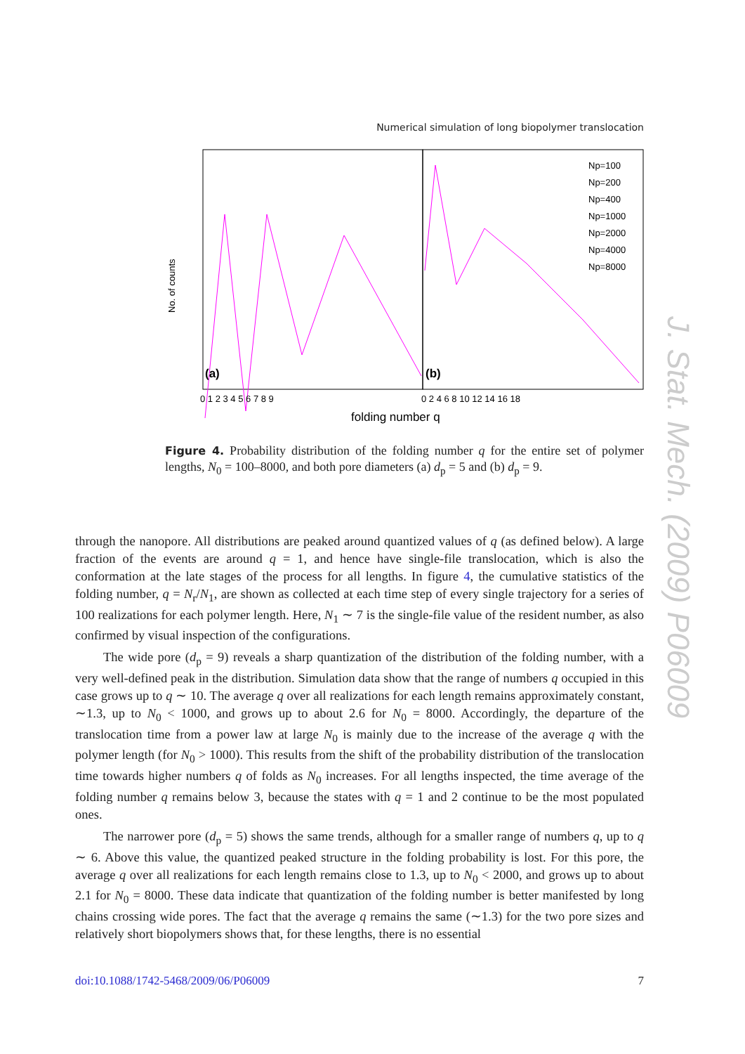Numerical simulation of long biopolymer translocation
No. of counts
folding number q
(a)
(b)
Np=100
Np=200
Np=400
Np=1000
Np=2000
Np=4000
Np=8000
0 1 2 3 4 5 6 7 8 9
0 2 4 6 8 10 12 14 16 18
Figure 4. Probability distribution of the folding number q for the entire set of polymer lengths, N<sub>0</sub> = 100–8000, and both pore diameters (a) d<sub>p</sub> = 5 and (b) d<sub>p</sub> = 9.
J. Stat. Mech. (2009) P06009
through the nanopore. All distributions are peaked around quantized values of q (as defined below). A large fraction of the events are around q = 1, and hence have single-file translocation, which is also the conformation at the late stages of the process for all lengths. In figure 4, the cumulative statistics of the folding number, q = N<sub>r</sub>/N<sub>1</sub>, are shown as collected at each time step of every single trajectory for a series of 100 realizations for each polymer length. Here, N<sub>1</sub> ∼ 7 is the single-file value of the resident number, as also confirmed by visual inspection of the configurations.
The wide pore (d<sub>p</sub> = 9) reveals a sharp quantization of the distribution of the folding number, with a very well-defined peak in the distribution. Simulation data show that the range of numbers q occupied in this case grows up to q ∼ 10. The average q over all realizations for each length remains approximately constant, ∼1.3, up to N<sub>0</sub> < 1000, and grows up to about 2.6 for N<sub>0</sub> = 8000. Accordingly, the departure of the translocation time from a power law at large N<sub>0</sub> is mainly due to the increase of the average q with the polymer length (for N<sub>0</sub> > 1000). This results from the shift of the probability distribution of the translocation time towards higher numbers q of folds as N<sub>0</sub> increases. For all lengths inspected, the time average of the folding number q remains below 3, because the states with q = 1 and 2 continue to be the most populated ones.
The narrower pore (d<sub>p</sub> = 5) shows the same trends, although for a smaller range of numbers q, up to q ∼ 6. Above this value, the quantized peaked structure in the folding probability is lost. For this pore, the average q over all realizations for each length remains close to 1.3, up to N<sub>0</sub> < 2000, and grows up to about 2.1 for N<sub>0</sub> = 8000. These data indicate that quantization of the folding number is better manifested by long chains crossing wide pores. The fact that the average q remains the same (∼1.3) for the two pore sizes and relatively short biopolymers shows that, for these lengths, there is no essential
doi:10.1088/1742-5468/2009/06/P06009 7